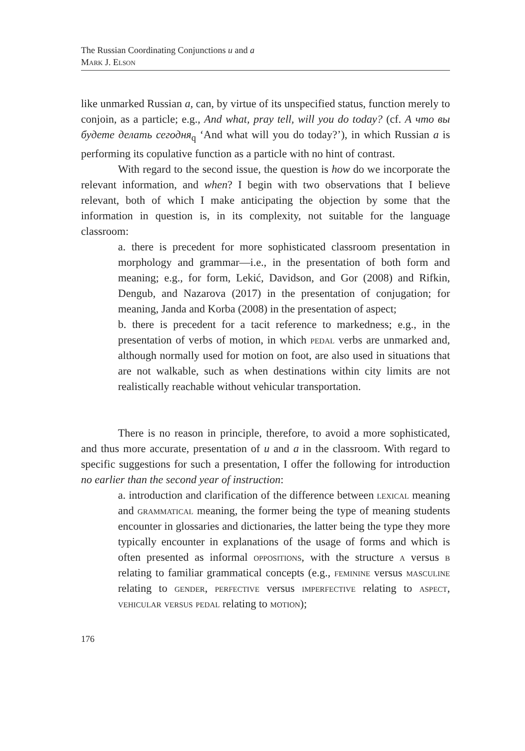The Russian Coordinating Conjunctions u and a
Mark J. Elson
like unmarked Russian a, can, by virtue of its unspecified status, function merely to conjoin, as a particle; e.g., And what, pray tell, will you do today? (cf. А что вы будете делать сегодня<sub>q</sub> ‘And what will you do today?’), in which Russian a is performing its copulative function as a particle with no hint of contrast.
With regard to the second issue, the question is how do we incorporate the relevant information, and when? I begin with two observations that I believe relevant, both of which I make anticipating the objection by some that the information in question is, in its complexity, not suitable for the language classroom:
a. there is precedent for more sophisticated classroom presentation in morphology and grammar—i.e., in the presentation of both form and meaning; e.g., for form, Lekić, Davidson, and Gor (2008) and Rifkin, Dengub, and Nazarova (2017) in the presentation of conjugation; for meaning, Janda and Korba (2008) in the presentation of aspect;
b. there is precedent for a tacit reference to markedness; e.g., in the presentation of verbs of motion, in which pedal verbs are unmarked and, although normally used for motion on foot, are also used in situations that are not walkable, such as when destinations within city limits are not realistically reachable without vehicular transportation.
There is no reason in principle, therefore, to avoid a more sophisticated, and thus more accurate, presentation of u and a in the classroom. With regard to specific suggestions for such a presentation, I offer the following for introduction no earlier than the second year of instruction:
a. introduction and clarification of the difference between lexical meaning and grammatical meaning, the former being the type of meaning students encounter in glossaries and dictionaries, the latter being the type they more typically encounter in explanations of the usage of forms and which is often presented as informal oppositions, with the structure a versus b relating to familiar grammatical concepts (e.g., feminine versus masculine relating to gender, perfective versus imperfective relating to aspect, vehicular versus pedal relating to motion);
176